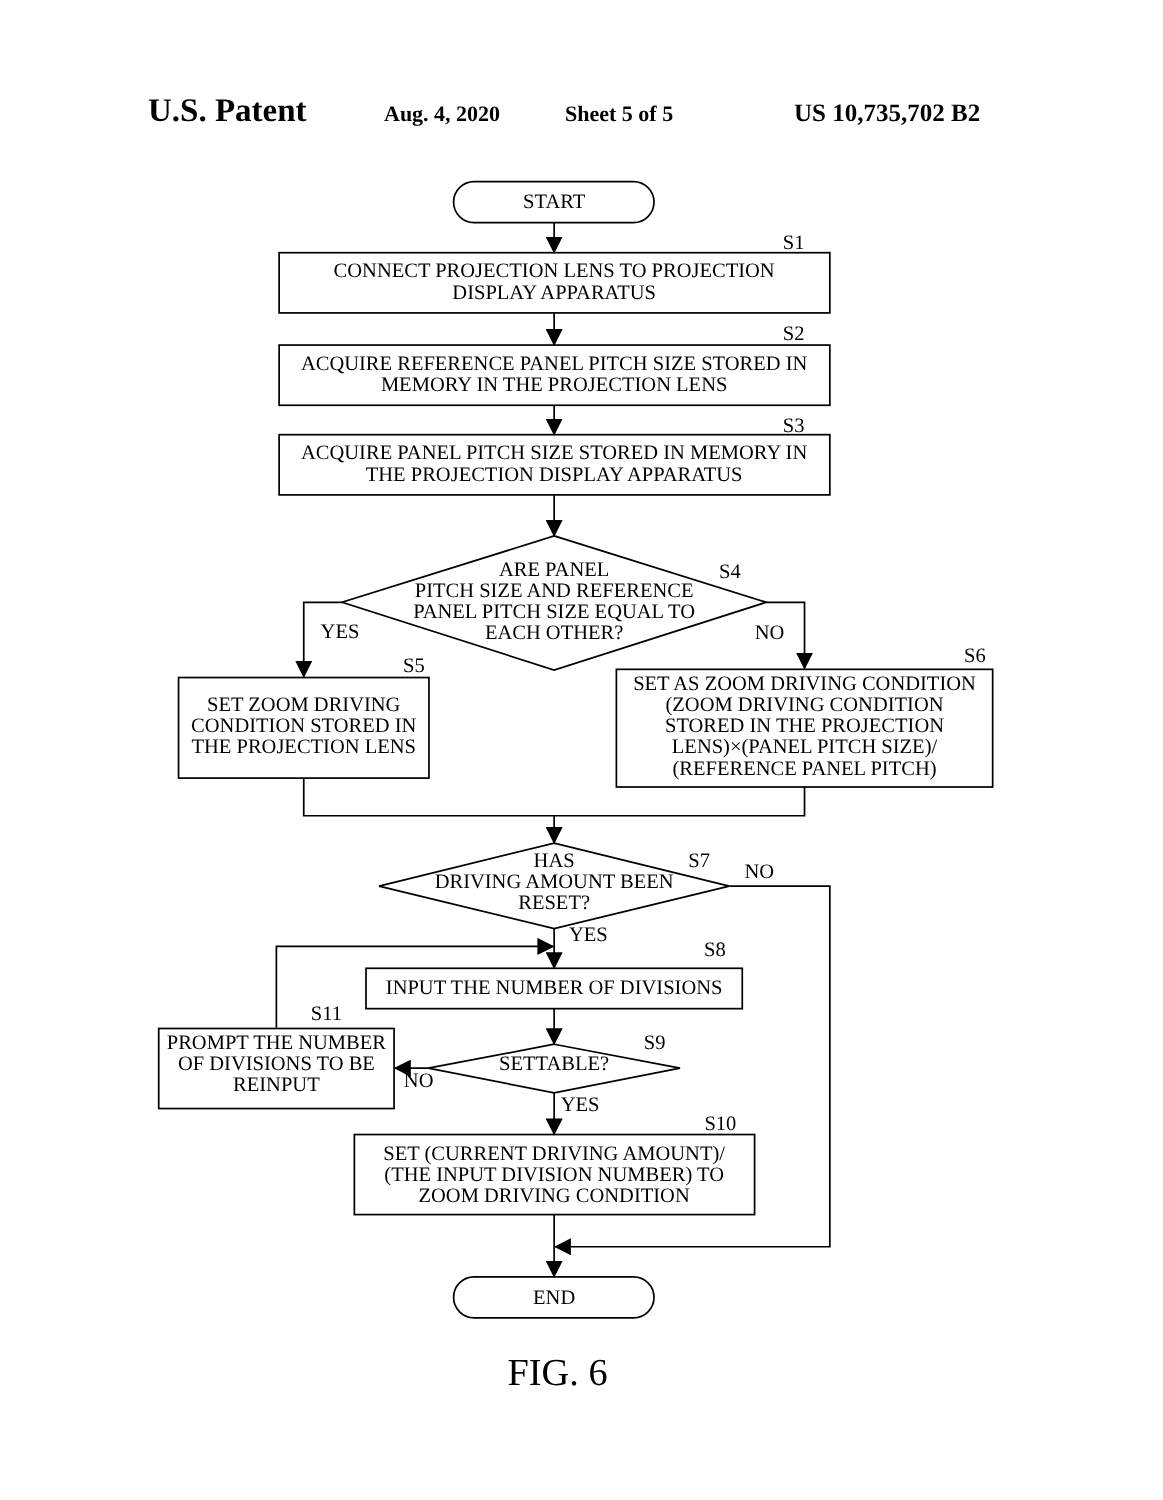U.S. Patent Aug. 4, 2020 Sheet 5 of 5 US 10,735,702 B2
START
S1
CONNECT PROJECTION LENS TO PROJECTION
DISPLAY APPARATUS
S2
ACQUIRE REFERENCE PANEL PITCH SIZE STORED IN
MEMORY IN THE PROJECTION LENS
S3
ACQUIRE PANEL PITCH SIZE STORED IN MEMORY IN
THE PROJECTION DISPLAY APPARATUS
ARE PANEL
S4
PITCH SIZE AND REFERENCE
PANEL PITCH SIZE EQUAL TO
YES
EACH OTHER?
NO
S6
S5
SET AS ZOOM DRIVING CONDITION
SET ZOOM DRIVING
(ZOOM DRIVING CONDITION
CONDITION STORED IN
STORED IN THE PROJECTION
THE PROJECTION LENS
LENS)×(PANEL PITCH SIZE)/
(REFERENCE PANEL PITCH)
HAS
S7
NO
DRIVING AMOUNT BEEN
RESET?
YES
S8
INPUT THE NUMBER OF DIVISIONS
S11
PROMPT THE NUMBER
S9
OF DIVISIONS TO BE
SETTABLE?
REINPUT
NO
YES
S10
SET (CURRENT DRIVING AMOUNT)/
(THE INPUT DIVISION NUMBER) TO
ZOOM DRIVING CONDITION
END
FIG. 6